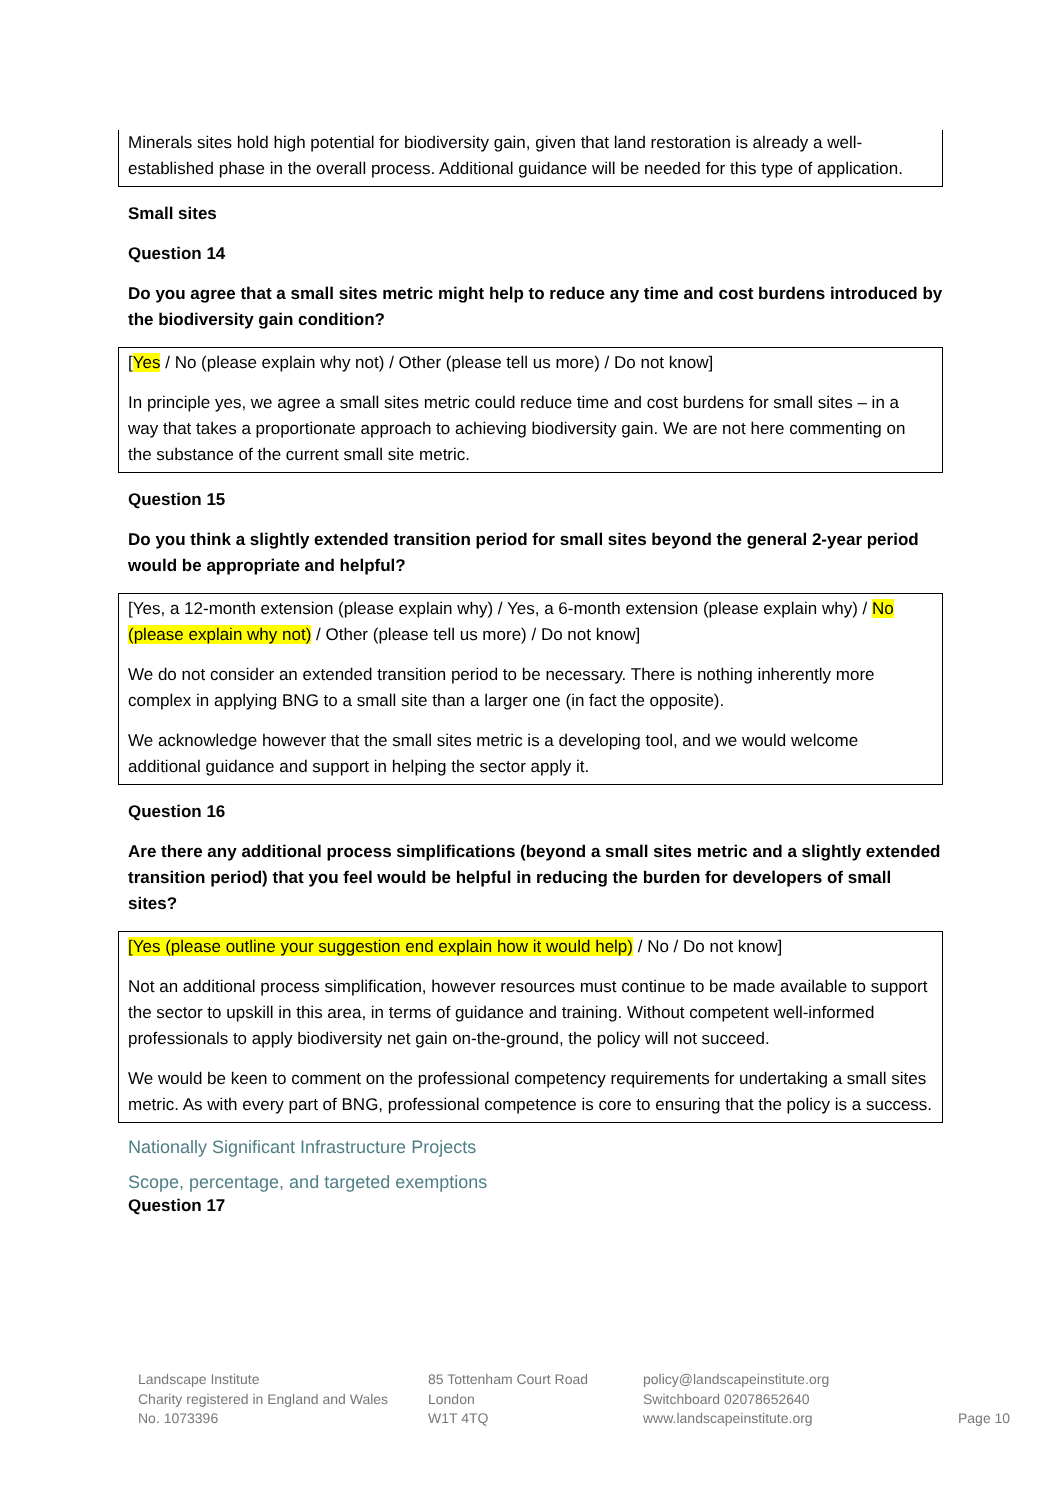Minerals sites hold high potential for biodiversity gain, given that land restoration is already a well-established phase in the overall process. Additional guidance will be needed for this type of application.
Small sites
Question 14
Do you agree that a small sites metric might help to reduce any time and cost burdens introduced by the biodiversity gain condition?
[Yes / No (please explain why not) / Other (please tell us more) / Do not know]
In principle yes, we agree a small sites metric could reduce time and cost burdens for small sites – in a way that takes a proportionate approach to achieving biodiversity gain. We are not here commenting on the substance of the current small site metric.
Question 15
Do you think a slightly extended transition period for small sites beyond the general 2-year period would be appropriate and helpful?
[Yes, a 12-month extension (please explain why) / Yes, a 6-month extension (please explain why) / No (please explain why not) / Other (please tell us more) / Do not know]
We do not consider an extended transition period to be necessary. There is nothing inherently more complex in applying BNG to a small site than a larger one (in fact the opposite).
We acknowledge however that the small sites metric is a developing tool, and we would welcome additional guidance and support in helping the sector apply it.
Question 16
Are there any additional process simplifications (beyond a small sites metric and a slightly extended transition period) that you feel would be helpful in reducing the burden for developers of small sites?
[Yes (please outline your suggestion end explain how it would help) / No / Do not know]
Not an additional process simplification, however resources must continue to be made available to support the sector to upskill in this area, in terms of guidance and training. Without competent well-informed professionals to apply biodiversity net gain on-the-ground, the policy will not succeed.
We would be keen to comment on the professional competency requirements for undertaking a small sites metric. As with every part of BNG, professional competence is core to ensuring that the policy is a success.
Nationally Significant Infrastructure Projects
Scope, percentage, and targeted exemptions
Question 17
Landscape Institute
Charity registered in England and Wales
No. 1073396
85 Tottenham Court Road
London
W1T 4TQ
policy@landscapeinstitute.org
Switchboard 02078652640
www.landscapeinstitute.org
Page 10